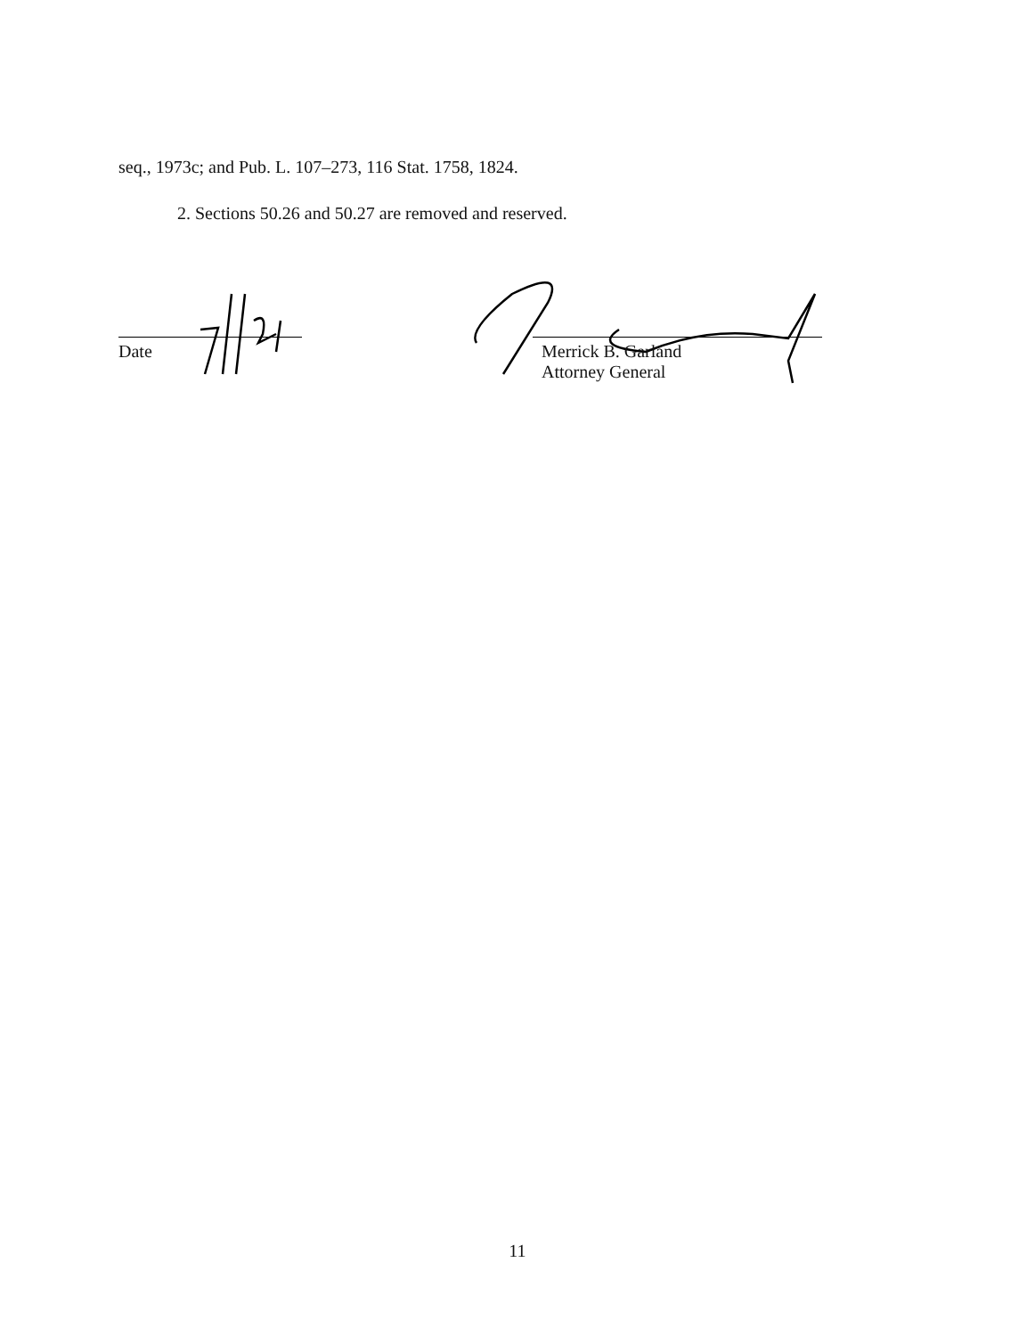seq., 1973c; and Pub. L. 107–273, 116 Stat. 1758, 1824.
2. Sections 50.26 and 50.27 are removed and reserved.
Date Merrick B. Garland
Attorney General
11